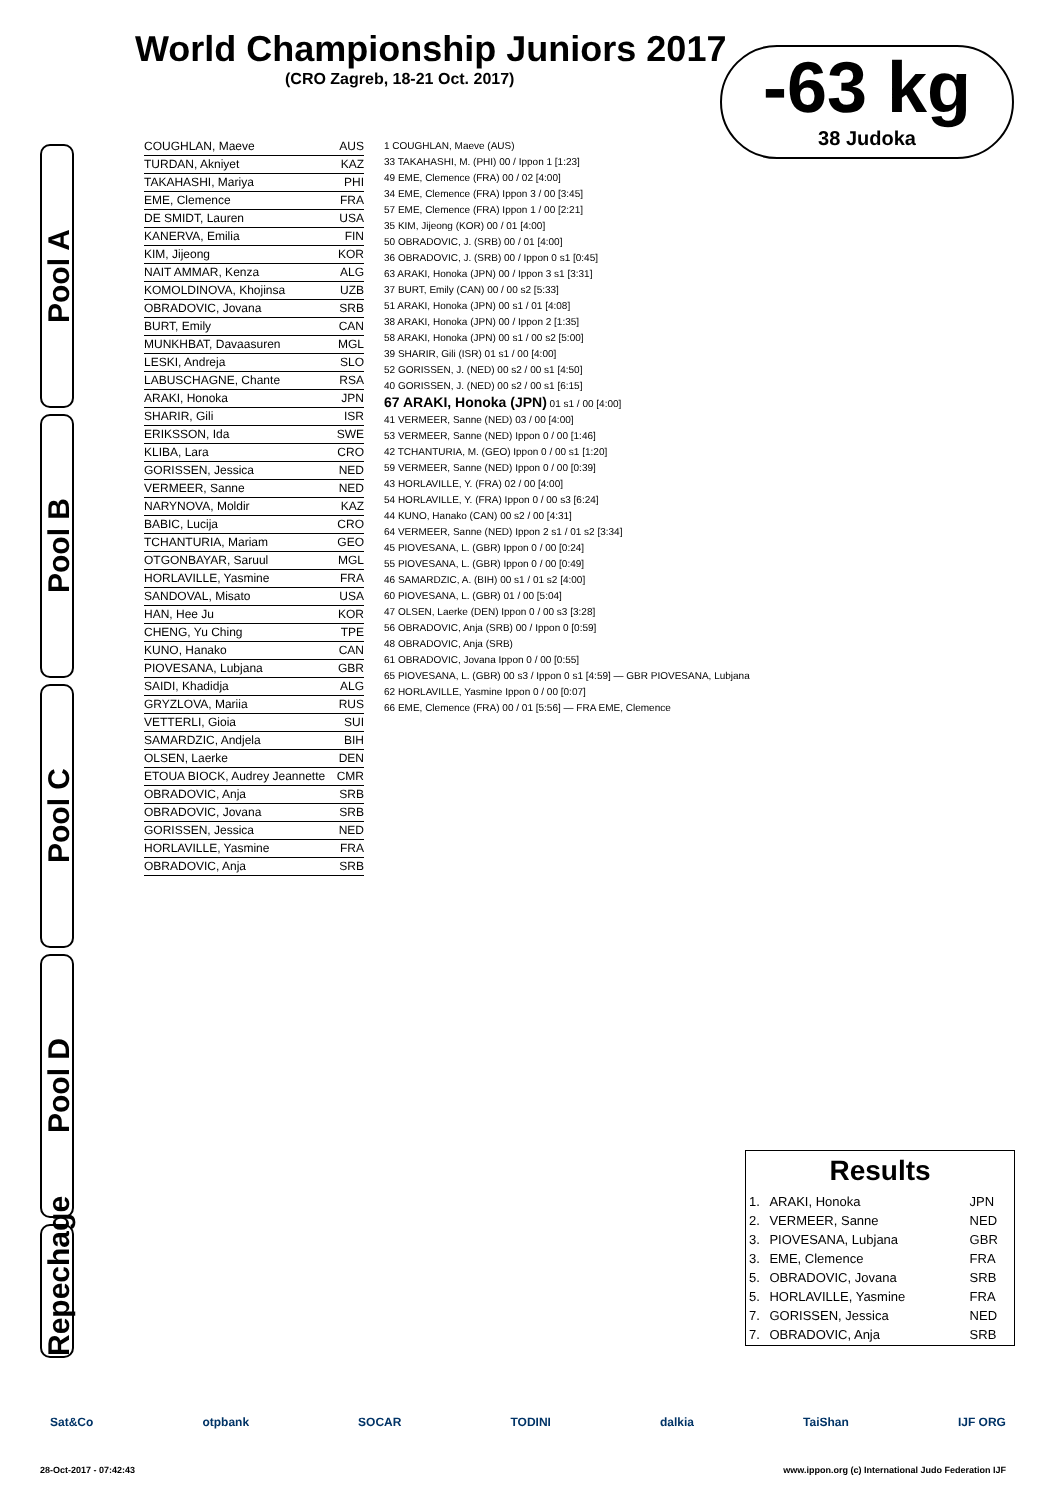World Championship Juniors 2017
(CRO Zagreb, 18-21 Oct. 2017)
-63 kg
38 Judoka
Pool A
Pool B
Pool C
Pool D
Repechage
COUGHLAN, Maeve AUS
TURDAN, Akniyet KAZ
TAKAHASHI, Mariya PHI
EME, Clemence FRA
DE SMIDT, Lauren USA
KANERVA, Emilia FIN
KIM, Jijeong KOR
NAIT AMMAR, Kenza ALG
KOMOLDINOVA, Khojinsa UZB
OBRADOVIC, Jovana SRB
BURT, Emily CAN
MUNKHBAT, Davaasuren MGL
LESKI, Andreja SLO
LABUSCHAGNE, Chante RSA
ARAKI, Honoka JPN
SHARIR, Gili ISR
ERIKSSON, Ida SWE
KLIBA, Lara CRO
GORISSEN, Jessica NED
VERMEER, Sanne NED
NARYNOVA, Moldir KAZ
BABIC, Lucija CRO
TCHANTURIA, Mariam GEO
OTGONBAYAR, Saruul MGL
HORLAVILLE, Yasmine FRA
SANDOVAL, Misato USA
HAN, Hee Ju KOR
CHENG, Yu Ching TPE
KUNO, Hanako CAN
PIOVESANA, Lubjana GBR
SAIDI, Khadidja ALG
GRYZLOVA, Mariia RUS
VETTERLI, Gioia SUI
SAMARDZIC, Andjela BIH
OLSEN, Laerke DEN
ETOUA BIOCK, Audrey Jeannette CMR
OBRADOVIC, Anja SRB
OBRADOVIC, Jovana SRB
GORISSEN, Jessica NED
HORLAVILLE, Yasmine FRA
OBRADOVIC, Anja SRB
1 COUGHLAN, Maeve (AUS)
33 TAKAHASHI, M. (PHI) 00 / Ippon 1 [1:23]
49 EME, Clemence (FRA) 00 / 02 [4:00]
34 EME, Clemence (FRA) Ippon 3 / 00 [3:45]
57 EME, Clemence (FRA) Ippon 1 / 00 [2:21]
35 KIM, Jijeong (KOR) 00 / 01 [4:00]
50 OBRADOVIC, J. (SRB) 00 / 01 [4:00]
36 OBRADOVIC, J. (SRB) 00 / Ippon 0 s1 [0:45]
63 ARAKI, Honoka (JPN) 00 / Ippon 3 s1 [3:31]
37 BURT, Emily (CAN) 00 / 00 s2 [5:33]
51 ARAKI, Honoka (JPN) 00 s1 / 01 [4:08]
38 ARAKI, Honoka (JPN) 00 / Ippon 2 [1:35]
58 ARAKI, Honoka (JPN) 00 s1 / 00 s2 [5:00]
39 SHARIR, Gili (ISR) 01 s1 / 00 [4:00]
52 GORISSEN, J. (NED) 00 s2 / 00 s1 [4:50]
40 GORISSEN, J. (NED) 00 s2 / 00 s1 [6:15]
67 ARAKI, Honoka (JPN) 01 s1 / 00 [4:00]
41 VERMEER, Sanne (NED) 03 / 00 [4:00]
53 VERMEER, Sanne (NED) Ippon 0 / 00 [1:46]
42 TCHANTURIA, M. (GEO) Ippon 0 / 00 s1 [1:20]
59 VERMEER, Sanne (NED) Ippon 0 / 00 [0:39]
43 HORLAVILLE, Y. (FRA) 02 / 00 [4:00]
54 HORLAVILLE, Y. (FRA) Ippon 0 / 00 s3 [6:24]
44 KUNO, Hanako (CAN) 00 s2 / 00 [4:31]
64 VERMEER, Sanne (NED) Ippon 2 s1 / 01 s2 [3:34]
45 PIOVESANA, L. (GBR) Ippon 0 / 00 [0:24]
55 PIOVESANA, L. (GBR) Ippon 0 / 00 [0:49]
46 SAMARDZIC, A. (BIH) 00 s1 / 01 s2 [4:00]
60 PIOVESANA, L. (GBR) 01 / 00 [5:04]
47 OLSEN, Laerke (DEN) Ippon 0 / 00 s3 [3:28]
56 OBRADOVIC, Anja (SRB) 00 / Ippon 0 [0:59]
48 OBRADOVIC, Anja (SRB)
61 OBRADOVIC, Jovana Ippon 0 / 00 [0:55]
65 PIOVESANA, L. (GBR) 00 s3 / Ippon 0 s1 [4:59] — GBR PIOVESANA, Lubjana
62 HORLAVILLE, Yasmine Ippon 0 / 00 [0:07]
66 EME, Clemence (FRA) 00 / 01 [5:56] — FRA EME, Clemence
Results
| 1. | ARAKI, Honoka | JPN |
| 2. | VERMEER, Sanne | NED |
| 3. | PIOVESANA, Lubjana | GBR |
| 3. | EME, Clemence | FRA |
| 5. | OBRADOVIC, Jovana | SRB |
| 5. | HORLAVILLE, Yasmine | FRA |
| 7. | GORISSEN, Jessica | NED |
| 7. | OBRADOVIC, Anja | SRB |
Sat&Co otpbank SOCAR TODINI dalkia TaiShan IJF ORG
28-Oct-2017 - 07:42:43 www.ippon.org (c) International Judo Federation IJF